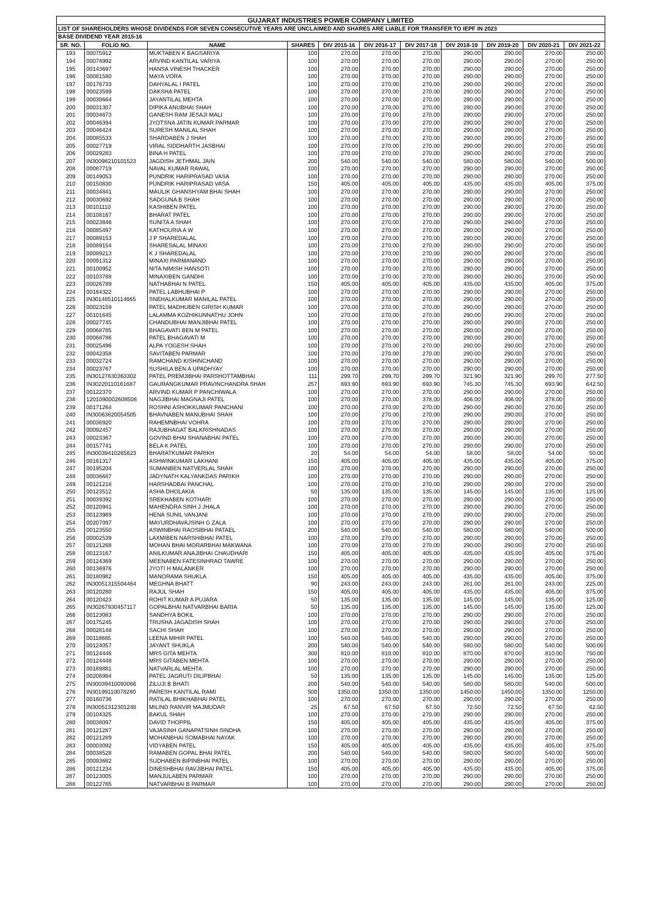| GUJARAT INDUSTRIES POWER COMPANY LIMITED | | | | | | | | | | |
| --- | --- | --- | --- | --- | --- | --- | --- | --- | --- | --- |
| LIST OF SHAREHOLDERS WHOSE DIVIDENDS FOR SEVEN CONSECUTIVE YEARS ARE UNCLAIMED AND SHARES ARE LIABLE FOR TRANSFER TO IEPF IN 2023 | | | | | | | | | | |
| BASE DIVIDEND YEAR 2015-16 | | | | | | | | | | |
| SR. NO. | FOLIO NO. | NAME | SHARES | DIV 2015-16 | DIV 2016-17 | DIV 2017-18 | DIV 2018-19 | DIV 2019-20 | DIV 2020-21 | DIV 2021-22 |
| 193 | 00075912 | MUKTABEN K BAGSARIYA | 100 | 270.00 | 270.00 | 270.00 | 290.00 | 290.00 | 270.00 | 250.00 |
| 194 | 00074992 | ARVIND KANTILAL VARIYA | 100 | 270.00 | 270.00 | 270.00 | 290.00 | 290.00 | 270.00 | 250.00 |
| 195 | 00143697 | HANSA VINESH THACKER | 100 | 270.00 | 270.00 | 270.00 | 290.00 | 290.00 | 270.00 | 250.00 |
| 196 | 00081580 | MAYA VORA | 100 | 270.00 | 270.00 | 270.00 | 290.00 | 290.00 | 270.00 | 250.00 |
| 197 | 00176733 | DAHYALAL I PATEL | 100 | 270.00 | 270.00 | 270.00 | 290.00 | 290.00 | 270.00 | 250.00 |
| 198 | 00023599 | DAKSHA PATEL | 100 | 270.00 | 270.00 | 270.00 | 290.00 | 290.00 | 270.00 | 250.00 |
| 199 | 00030664 | JAYANTILAL MEHTA | 100 | 270.00 | 270.00 | 270.00 | 290.00 | 290.00 | 270.00 | 250.00 |
| 200 | 00031307 | DIPIKA ANUBHAI SHAH | 100 | 270.00 | 270.00 | 270.00 | 290.00 | 290.00 | 270.00 | 250.00 |
| 201 | 00034873 | GANESH RAM JESAJI MALI | 100 | 270.00 | 270.00 | 270.00 | 290.00 | 290.00 | 270.00 | 250.00 |
| 202 | 00046394 | JYOTSNA JATIN KUMAR PARMAR | 100 | 270.00 | 270.00 | 270.00 | 290.00 | 290.00 | 270.00 | 250.00 |
| 203 | 00046424 | SURESH MANILAL SHAH | 100 | 270.00 | 270.00 | 270.00 | 290.00 | 290.00 | 270.00 | 250.00 |
| 204 | 00085533 | SHARDABEN J SHAH | 100 | 270.00 | 270.00 | 270.00 | 290.00 | 290.00 | 270.00 | 250.00 |
| 205 | 00027719 | VIRAL SIDDHARTH JASBHAI | 100 | 270.00 | 270.00 | 270.00 | 290.00 | 290.00 | 270.00 | 250.00 |
| 206 | 00029283 | BINA H PATEL | 100 | 270.00 | 270.00 | 270.00 | 290.00 | 290.00 | 270.00 | 250.00 |
| 207 | IN30098210101523 | JAGDISH JETHMAL JAIN | 200 | 540.00 | 540.00 | 540.00 | 580.00 | 580.00 | 540.00 | 500.00 |
| 208 | 00087719 | NAVAL KUMAR RAWAL | 100 | 270.00 | 270.00 | 270.00 | 290.00 | 290.00 | 270.00 | 250.00 |
| 209 | 00149053 | PUNDRIK HARIPRASAD VASA | 100 | 270.00 | 270.00 | 270.00 | 290.00 | 290.00 | 270.00 | 250.00 |
| 210 | 00150830 | PUNDRIK HARIPRASAD VASA | 150 | 405.00 | 405.00 | 405.00 | 435.00 | 435.00 | 405.00 | 375.00 |
| 211 | 00034841 | MAULIK GHANSHYAM BHAI SHAH | 100 | 270.00 | 270.00 | 270.00 | 290.00 | 290.00 | 270.00 | 250.00 |
| 212 | 00030692 | SADGUNA B SHAH | 100 | 270.00 | 270.00 | 270.00 | 290.00 | 290.00 | 270.00 | 250.00 |
| 213 | 00101110 | KASHIBEN PATEL | 100 | 270.00 | 270.00 | 270.00 | 290.00 | 290.00 | 270.00 | 250.00 |
| 214 | 00108167 | BHARAT PATEL | 100 | 270.00 | 270.00 | 270.00 | 290.00 | 290.00 | 270.00 | 250.00 |
| 215 | 00023846 | SUNITA A SHAH | 100 | 270.00 | 270.00 | 270.00 | 290.00 | 290.00 | 270.00 | 250.00 |
| 216 | 00085497 | KATHOURIA A W | 100 | 270.00 | 270.00 | 270.00 | 290.00 | 290.00 | 270.00 | 250.00 |
| 217 | 00089153 | J P SHAREDALAL | 100 | 270.00 | 270.00 | 270.00 | 290.00 | 290.00 | 270.00 | 250.00 |
| 218 | 00089154 | SHARESALAL MINAXI | 100 | 270.00 | 270.00 | 270.00 | 290.00 | 290.00 | 270.00 | 250.00 |
| 219 | 00089213 | K J SHAREDALAL | 100 | 270.00 | 270.00 | 270.00 | 290.00 | 290.00 | 270.00 | 250.00 |
| 220 | 00091312 | MINAXI PARMANAND | 100 | 270.00 | 270.00 | 270.00 | 290.00 | 290.00 | 270.00 | 250.00 |
| 221 | 00100952 | NITA NIMISH HANSOTI | 100 | 270.00 | 270.00 | 270.00 | 290.00 | 290.00 | 270.00 | 250.00 |
| 222 | 00103788 | MINAXIBEN GANDHI | 100 | 270.00 | 270.00 | 270.00 | 290.00 | 290.00 | 270.00 | 250.00 |
| 223 | 00026789 | NATHABHAI N PATEL | 150 | 405.00 | 405.00 | 405.00 | 435.00 | 435.00 | 405.00 | 375.00 |
| 224 | 00164322 | PATEL LABHUBHAI P | 100 | 270.00 | 270.00 | 270.00 | 290.00 | 290.00 | 270.00 | 250.00 |
| 225 | IN30148510114665 | SNEHALKUMAR MANILAL PATEL | 100 | 270.00 | 270.00 | 270.00 | 290.00 | 290.00 | 270.00 | 250.00 |
| 226 | 00023159 | PATEL MADHUBEN GIRISH KUMAR | 100 | 270.00 | 270.00 | 270.00 | 290.00 | 290.00 | 270.00 | 250.00 |
| 227 | 00101645 | LALAMMA KOZHIKUNNATHU JOHN | 100 | 270.00 | 270.00 | 270.00 | 290.00 | 290.00 | 270.00 | 250.00 |
| 228 | 00027745 | CHANDUBHAI MANJIBHAI PATEL | 100 | 270.00 | 270.00 | 270.00 | 290.00 | 290.00 | 270.00 | 250.00 |
| 229 | 00068785 | BHAGAVATI BEN M PATEL | 100 | 270.00 | 270.00 | 270.00 | 290.00 | 290.00 | 270.00 | 250.00 |
| 230 | 00068786 | PATEL BHAGAVATI M | 100 | 270.00 | 270.00 | 270.00 | 290.00 | 290.00 | 270.00 | 250.00 |
| 231 | 00025496 | ALPA YOGESH SHAH | 100 | 270.00 | 270.00 | 270.00 | 290.00 | 290.00 | 270.00 | 250.00 |
| 232 | 00042358 | SAVITABEN PARMAR | 100 | 270.00 | 270.00 | 270.00 | 290.00 | 290.00 | 270.00 | 250.00 |
| 233 | 00032724 | RAMCHAND KISHINCHAND | 100 | 270.00 | 270.00 | 270.00 | 290.00 | 290.00 | 270.00 | 250.00 |
| 234 | 00023767 | SUSHILA BEN A UPADHYAY | 100 | 270.00 | 270.00 | 270.00 | 290.00 | 290.00 | 270.00 | 250.00 |
| 235 | IN30127630363302 | PATEL PREMJIBHAI PARSHOTTAMBHAI | 111 | 299.70 | 299.70 | 299.70 | 321.90 | 321.90 | 299.70 | 277.50 |
| 236 | IN30220110161687 | GAURANGKUMAR PRAVINCHANDRA SHAH | 257 | 693.90 | 693.90 | 693.90 | 745.30 | 745.30 | 693.90 | 642.50 |
| 237 | 00122370 | ARVIND KUMAR P PANCHIWALA | 100 | 270.00 | 270.00 | 270.00 | 290.00 | 290.00 | 270.00 | 250.00 |
| 238 | 1201090002608506 | NAGJIBHAI MAGNAJI PATEL | 100 | 270.00 | 270.00 | 378.00 | 406.00 | 406.00 | 378.00 | 350.00 |
| 239 | 00171264 | ROSHNI ASHOKKUMAR PANCHANI | 100 | 270.00 | 270.00 | 270.00 | 290.00 | 290.00 | 270.00 | 250.00 |
| 240 | IN30063620054505 | BHAVNABEN MANUBHAI SHAH | 100 | 270.00 | 270.00 | 270.00 | 290.00 | 290.00 | 270.00 | 250.00 |
| 241 | 00036920 | RAHEMNBHAI VOHRA | 100 | 270.00 | 270.00 | 270.00 | 290.00 | 290.00 | 270.00 | 250.00 |
| 242 | 00092457 | RAJUBHAGAT BALKRISHNADAS | 100 | 270.00 | 270.00 | 270.00 | 290.00 | 290.00 | 270.00 | 250.00 |
| 243 | 00023367 | GOVIND BHAI SHANABHAI PATEL | 100 | 270.00 | 270.00 | 270.00 | 290.00 | 290.00 | 270.00 | 250.00 |
| 244 | 00157741 | BELA K PATEL | 100 | 270.00 | 270.00 | 270.00 | 290.00 | 290.00 | 270.00 | 250.00 |
| 245 | IN30039410265623 | BHARATKUMAR PARIKH | 20 | 54.00 | 54.00 | 54.00 | 58.00 | 58.00 | 54.00 | 50.00 |
| 246 | 00161317 | ASHWINKUMAR LAKHANI | 150 | 405.00 | 405.00 | 405.00 | 435.00 | 435.00 | 405.00 | 375.00 |
| 247 | 00195204 | SUMANBEN NATVERLAL SHAH | 100 | 270.00 | 270.00 | 270.00 | 290.00 | 290.00 | 270.00 | 250.00 |
| 248 | 00036687 | JADYNATH KALYANKDAS PARIKH | 100 | 270.00 | 270.00 | 270.00 | 290.00 | 290.00 | 270.00 | 250.00 |
| 249 | 00121218 | HARSHADBAI PANCHAL | 100 | 270.00 | 270.00 | 270.00 | 290.00 | 290.00 | 270.00 | 250.00 |
| 250 | 00123512 | ASHA DHOLAKIA | 50 | 135.00 | 135.00 | 135.00 | 145.00 | 145.00 | 135.00 | 125.00 |
| 251 | 00039392 | SREKHABEN KOTHARI | 100 | 270.00 | 270.00 | 270.00 | 290.00 | 290.00 | 270.00 | 250.00 |
| 252 | 00120941 | MAHENDRA SINH J JHALA | 100 | 270.00 | 270.00 | 270.00 | 290.00 | 290.00 | 270.00 | 250.00 |
| 253 | 00123969 | HENA SUNIL VANJANI | 100 | 270.00 | 270.00 | 270.00 | 290.00 | 290.00 | 270.00 | 250.00 |
| 254 | 00207097 | MAYURDHAVAJSINH G ZALA | 100 | 270.00 | 270.00 | 270.00 | 290.00 | 290.00 | 270.00 | 250.00 |
| 255 | 00123550 | ASWINBHAI RAOSIBHAI PATAEL | 200 | 540.00 | 540.00 | 540.00 | 580.00 | 580.00 | 540.00 | 500.00 |
| 256 | 00002539 | LAXMIBEN NARSHIBHAI PATEL | 100 | 270.00 | 270.00 | 270.00 | 290.00 | 290.00 | 270.00 | 250.00 |
| 257 | 00121268 | MOHAN BHAI MORARBHAI MAKWANA | 100 | 270.00 | 270.00 | 270.00 | 290.00 | 290.00 | 270.00 | 250.00 |
| 258 | 00123167 | ANILKUMAR ANAJIBHAI CHAUDHARI | 150 | 405.00 | 405.00 | 405.00 | 435.00 | 435.00 | 405.00 | 375.00 |
| 259 | 00124369 | MEENABEN FATESINHRAO TAWRE | 100 | 270.00 | 270.00 | 270.00 | 290.00 | 290.00 | 270.00 | 250.00 |
| 260 | 00136976 | JYOTI H MALANKER | 100 | 270.00 | 270.00 | 270.00 | 290.00 | 290.00 | 270.00 | 250.00 |
| 261 | 00180982 | MANORAMA SHUKLA | 150 | 405.00 | 405.00 | 405.00 | 435.00 | 435.00 | 405.00 | 375.00 |
| 262 | IN30051315504464 | MEGHNA BHATT | 90 | 243.00 | 243.00 | 243.00 | 261.00 | 261.00 | 243.00 | 225.00 |
| 263 | 00120280 | RAJUL SHAH | 150 | 405.00 | 405.00 | 405.00 | 435.00 | 435.00 | 405.00 | 375.00 |
| 264 | 00120423 | ROHIT KUMAR A PUJARA | 50 | 135.00 | 135.00 | 135.00 | 145.00 | 145.00 | 135.00 | 125.00 |
| 265 | IN30267930457117 | GOPALBHAI NATVARBHAI BARIA | 50 | 135.00 | 135.00 | 135.00 | 145.00 | 145.00 | 135.00 | 125.00 |
| 266 | 00123083 | SANDHYA BOKIL | 100 | 270.00 | 270.00 | 270.00 | 290.00 | 290.00 | 270.00 | 250.00 |
| 267 | 00175245 | TRUSHA JAGADISH SHAH | 100 | 270.00 | 270.00 | 270.00 | 290.00 | 290.00 | 270.00 | 250.00 |
| 268 | 00028148 | SACHI SHAH | 100 | 270.00 | 270.00 | 270.00 | 290.00 | 290.00 | 270.00 | 250.00 |
| 269 | 00118665 | LEENA MIHIR PATEL | 100 | 540.00 | 540.00 | 540.00 | 290.00 | 290.00 | 270.00 | 250.00 |
| 270 | 00124057 | JAYANT SHUKLA | 200 | 540.00 | 540.00 | 540.00 | 580.00 | 580.00 | 540.00 | 500.00 |
| 271 | 00124446 | MRS GITA MEHTA | 300 | 810.00 | 810.00 | 810.00 | 870.00 | 870.00 | 810.00 | 750.00 |
| 272 | 00124448 | MRS GITABEN MEHTA | 100 | 270.00 | 270.00 | 270.00 | 290.00 | 290.00 | 270.00 | 250.00 |
| 273 | 00169881 | NATVARLAL MEHTA | 100 | 270.00 | 270.00 | 270.00 | 290.00 | 290.00 | 270.00 | 250.00 |
| 274 | 00206994 | PATEL JAGRUTI DILIPBHAI | 50 | 135.00 | 135.00 | 135.00 | 145.00 | 145.00 | 135.00 | 125.00 |
| 275 | IN30039410093066 | ZILUJI B BHATI | 200 | 540.00 | 540.00 | 540.00 | 580.00 | 580.00 | 540.00 | 500.00 |
| 276 | IN30199110078280 | PARESH KANTILAL RAMI | 500 | 1350.00 | 1350.00 | 1350.00 | 1450.00 | 1450.00 | 1350.00 | 1250.00 |
| 277 | 00160736 | RATILAL BHIKHABHAI PATEL | 100 | 270.00 | 270.00 | 270.00 | 290.00 | 290.00 | 270.00 | 250.00 |
| 278 | IN30051312301248 | MILIND RANVIR MAJMUDAR | 25 | 67.50 | 67.50 | 67.50 | 72.50 | 72.50 | 67.50 | 62.50 |
| 279 | 00104325 | BAKUL SHAH | 100 | 270.00 | 270.00 | 270.00 | 290.00 | 290.00 | 270.00 | 250.00 |
| 280 | 00038097 | DAVID THOPPIL | 150 | 405.00 | 405.00 | 405.00 | 435.00 | 435.00 | 405.00 | 375.00 |
| 281 | 00121287 | VAJASINH GANAPATSINH SINDHA | 100 | 270.00 | 270.00 | 270.00 | 290.00 | 290.00 | 270.00 | 250.00 |
| 282 | 00121289 | MOHANBHAI SOMABHAI NAYAK | 100 | 270.00 | 270.00 | 270.00 | 290.00 | 290.00 | 270.00 | 250.00 |
| 283 | 00003092 | VIDYABEN PATEL | 150 | 405.00 | 405.00 | 405.00 | 435.00 | 435.00 | 405.00 | 375.00 |
| 284 | 00038528 | RAMABEN GOPAL BHAI PATEL | 200 | 540.00 | 540.00 | 540.00 | 580.00 | 580.00 | 540.00 | 500.00 |
| 285 | 00093682 | SUDHABEN BIPINBHAI PATEL | 100 | 270.00 | 270.00 | 270.00 | 290.00 | 290.00 | 270.00 | 250.00 |
| 286 | 00121234 | DINESHBHAI RAVJIBHAI PATEL | 150 | 405.00 | 405.00 | 405.00 | 435.00 | 435.00 | 405.00 | 375.00 |
| 287 | 00123005 | MANJULABEN PARMAR | 100 | 270.00 | 270.00 | 270.00 | 290.00 | 290.00 | 270.00 | 250.00 |
| 288 | 00122765 | NATVARBHAI B PARMAR | 100 | 270.00 | 270.00 | 270.00 | 290.00 | 290.00 | 270.00 | 250.00 |